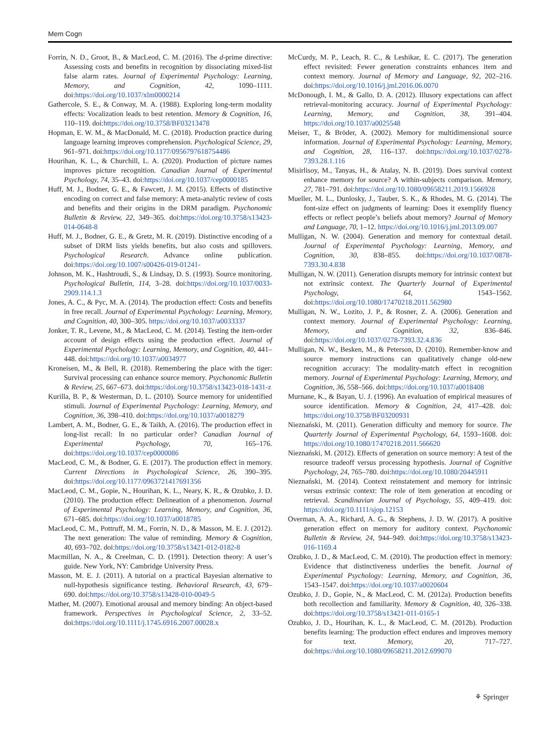Mem Cogn
Forrin, N. D., Groot, B., & MacLeod, C. M. (2016). The d-prime directive: Assessing costs and benefits in recognition by dissociating mixed-list false alarm rates. Journal of Experimental Psychology: Learning, Memory, and Cognition, 42, 1090–1111. doi:https://doi.org/10.1037/xlm0000214
Gathercole, S. E., & Conway, M. A. (1988). Exploring long-term modality effects: Vocalization leads to best retention. Memory & Cognition, 16, 110–119. doi:https://doi.org/10.3758/BF03213478
Hopman, E. W. M., & MacDonald, M. C. (2018). Production practice during language learning improves comprehension. Psychological Science, 29, 961–971. doi:https://doi.org/10.1177/0956797618754486
Hourihan, K. L., & Churchill, L. A. (2020). Production of picture names improves picture recognition. Canadian Journal of Experimental Psychology, 74, 35–43. doi:https://doi.org/10.1037/cep0000185
Huff, M. J., Bodner, G. E., & Fawcett, J. M. (2015). Effects of distinctive encoding on correct and false memory: A meta-analytic review of costs and benefits and their origins in the DRM paradigm. Psychonomic Bulletin & Review, 22, 349–365. doi:https://doi.org/10.3758/s13423-014-0648-8
Huff, M. J., Bodner, G. E., & Gretz, M. R. (2019). Distinctive encoding of a subset of DRM lists yields benefits, but also costs and spillovers. Psychological Research. Advance online publication. doi:https://doi.org/10.1007/s00426-019-01241-
Johnson, M. K., Hashtroudi, S., & Lindsay, D. S. (1993). Source monitoring. Psychological Bulletin, 114, 3–28. doi:https://doi.org/10.1037/0033-2909.114.1.3
Jones, A. C., & Pyc, M. A. (2014). The production effect: Costs and benefits in free recall. Journal of Experimental Psychology: Learning, Memory, and Cognition, 40, 300–305. https://doi.org/10.1037/a0033337
Jonker, T. R., Levene, M., & MacLeod, C. M. (2014). Testing the item-order account of design effects using the production effect. Journal of Experimental Psychology: Learning, Memory, and Cognition, 40, 441–448. doi:https://doi.org/10.1037/a0034977
Kroneisen, M., & Bell, R. (2018). Remembering the place with the tiger: Survival processing can enhance source memory. Psychonomic Bulletin & Review, 25, 667–673. doi:https://doi.org/10.3758/s13423-018-1431-z
Kurilla, B. P., & Westerman, D. L. (2010). Source memory for unidentified stimuli. Journal of Experimental Psychology: Learning, Memory, and Cognition, 36, 398–410. doi:https://doi.org/10.1037/a0018279
Lambert, A. M., Bodner, G. E., & Taikh, A. (2016). The production effect in long-list recall: In no particular order? Canadian Journal of Experimental Psychology, 70, 165–176. doi:https://doi.org/10.1037/cep0000086
MacLeod, C. M., & Bodner, G. E. (2017). The production effect in memory. Current Directions in Psychological Science, 26, 390–395. doi:https://doi.org/10.1177/0963721417691356
MacLeod, C. M., Gopie, N., Hourihan, K. L., Neary, K. R., & Ozubko, J. D. (2010). The production effect: Delineation of a phenomenon. Journal of Experimental Psychology: Learning, Memory, and Cognition, 36, 671–685. doi:https://doi.org/10.1037/a0018785
MacLeod, C. M., Pottruff, M. M., Forrin, N. D., & Masson, M. E. J. (2012). The next generation: The value of reminding. Memory & Cognition, 40, 693–702. doi:https://doi.org/10.3758/s13421-012-0182-8
Macmillan, N. A., & Creelman, C. D. (1991). Detection theory: A user’s guide. New York, NY: Cambridge University Press.
Masson, M. E. J. (2011). A tutorial on a practical Bayesian alternative to null-hypothesis significance testing. Behavioral Research, 43, 679–690. doi:https://doi.org/10.3758/s13428-010-0049-5
Mather, M. (2007). Emotional arousal and memory binding: An object-based framework. Perspectives in Psychological Science, 2, 33–52. doi:https://doi.org/10.1111/j.1745.6916.2007.00028.x
McCurdy, M. P., Leach, R. C., & Leshikar, E. C. (2017). The generation effect revisited: Fewer generation constraints enhances item and context memory. Journal of Memory and Language, 92, 202–216. doi:https://doi.org/10.1016/j.jml.2016.06.0070
McDonough, I. M., & Gallo, D. A. (2012). Illusory expectations can affect retrieval-monitoring accuracy. Journal of Experimental Psychology: Learning, Memory, and Cognition, 38, 391–404. https://doi.org/10.1037/a0025548
Meiser, T., & Bröder, A. (2002). Memory for multidimensional source information. Journal of Experimental Psychology: Learning, Memory, and Cognition, 28, 116–137. doi:https://doi.org/10.1037/0278-7393.28.1.116
Misirlisoy, M., Tanyas, H., & Atalay, N. B. (2019). Does survival context enhance memory for source? A within-subjects comparison. Memory, 27, 781–791. doi:https://doi.org/10.1080/09658211.2019.1566928
Mueller, M. L., Dunlosky, J., Tauber, S. K., & Rhodes, M. G. (2014). The font-size effect on judgments of learning: Does it exemplify fluency effects or reflect people’s beliefs about memory? Journal of Memory and Language, 70, 1–12. https://doi.org/10.1016/j.jml.2013.09.007
Mulligan, N. W. (2004). Generation and memory for contextual detail. Journal of Experimental Psychology: Learning, Memory, and Cognition, 30, 838–855. doi:https://doi.org/10.1037/0878-7393.30.4.838
Mulligan, N. W. (2011). Generation disrupts memory for intrinsic context but not extrinsic context. The Quarterly Journal of Experimental Psychology, 64, 1543–1562. doi:https://doi.org/10.1080/17470218.2011.562980
Mulligan, N. W., Lozito, J. P., & Rosner, Z. A. (2006). Generation and context memory. Journal of Experimental Psychology: Learning, Memory, and Cognition, 32, 836–846. doi:https://doi.org/10.1037/0278-7393.32.4.836
Mulligan, N. W., Besken, M., & Peterson, D. (2010). Remember-know and source memory instructions can qualitatively change old-new recognition accuracy: The modality-match effect in recognition memory. Journal of Experimental Psychology: Learning, Memory, and Cognition, 36, 558–566. doi:https://doi.org/10.1037/a0018408
Murnane, K., & Bayan, U. J. (1996). An evaluation of empirical measures of source identification. Memory & Cognition, 24, 417–428. doi: https://doi.org/10.3758/BF03200931
Nieznański, M. (2011). Generation difficulty and memory for source. The Quarterly Journal of Experimental Psychology, 64, 1593–1608. doi: https://doi.org/10.1080/17470218.2011.566620
Nieznański, M. (2012). Effects of generation on source memory: A test of the resource tradeoff versus processing hypothesis. Journal of Cognitive Psychology, 24, 765–780. doi:https://doi.org/10.1080/20445911
Nieznański, M. (2014). Context reinstatement and memory for intrinsic versus extrinsic context: The role of item generation at encoding or retrieval. Scandinavian Journal of Psychology, 55, 409–419. doi: https://doi.org/10.1111/sjop.12153
Overman, A. A., Richard, A. G., & Stephens, J. D. W. (2017). A positive generation effect on memory for auditory context. Psychonomic Bulletin & Review, 24, 944–949. doi:https://doi.org/10.3758/s13423-016-1169.4
Ozubko, J. D., & MacLeod, C. M. (2010). The production effect in memory: Evidence that distinctiveness underlies the benefit. Journal of Experimental Psychology: Learning, Memory, and Cognition, 36, 1543–1547. doi:https://doi.org/10.1037/a0020604
Ozubko, J. D., Gopie, N., & MacLeod, C. M. (2012a). Production benefits both recollection and familiarity. Memory & Cognition, 40, 326–338. doi:https://doi.org/10.3758/s13421-011-0165-1
Ozubko, J. D., Hourihan, K. L., & MacLeod, C. M. (2012b). Production benefits learning: The production effect endures and improves memory for text. Memory, 20, 717–727. doi:https://doi.org/10.1080/09658211.2012.699070
⚘ Springer